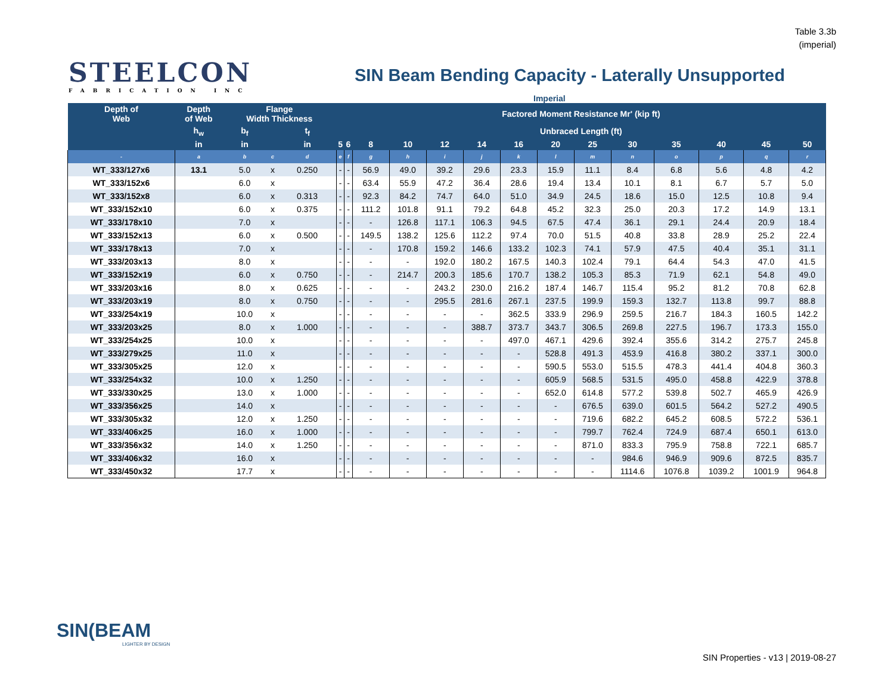Table 3.3b
(imperial)
STEELCON
FABRICATION INC
SIN Beam Bending Capacity - Laterally Unsupported
Imperial
| Depth of Web | Depth of Web | Flange Width Thickness | | | Factored Moment Resistance Mr' (kip ft) | | | | | | | | | | | | | |
| --- | --- | --- | --- | --- | --- | --- | --- | --- | --- | --- | --- | --- | --- | --- | --- | --- | --- | --- |
| | h<sub>w</sub> | b<sub>f</sub> | | t<sub>f</sub> | Unbraced Length (ft) | | | | | | | | | | | | | |
| | in | in | | in | 5 | 6 | 8 | 10 | 12 | 14 | 16 | 20 | 25 | 30 | 35 | 40 | 45 | 50 |
| - | a | b | c | d | e | f | g | h | i | j | k | l | m | n | o | p | q | r |
| WT_333/127x6 | 13.1 | 5.0 | x | 0.250 | - | - | 56.9 | 49.0 | 39.2 | 29.6 | 23.3 | 15.9 | 11.1 | 8.4 | 6.8 | 5.6 | 4.8 | 4.2 |
| WT_333/152x6 | | 6.0 | x | | - | - | 63.4 | 55.9 | 47.2 | 36.4 | 28.6 | 19.4 | 13.4 | 10.1 | 8.1 | 6.7 | 5.7 | 5.0 |
| WT_333/152x8 | | 6.0 | x | 0.313 | - | - | 92.3 | 84.2 | 74.7 | 64.0 | 51.0 | 34.9 | 24.5 | 18.6 | 15.0 | 12.5 | 10.8 | 9.4 |
| WT_333/152x10 | | 6.0 | x | 0.375 | - | - | 111.2 | 101.8 | 91.1 | 79.2 | 64.8 | 45.2 | 32.3 | 25.0 | 20.3 | 17.2 | 14.9 | 13.1 |
| WT_333/178x10 | | 7.0 | x | | - | - | - | 126.8 | 117.1 | 106.3 | 94.5 | 67.5 | 47.4 | 36.1 | 29.1 | 24.4 | 20.9 | 18.4 |
| WT_333/152x13 | | 6.0 | x | 0.500 | - | - | 149.5 | 138.2 | 125.6 | 112.2 | 97.4 | 70.0 | 51.5 | 40.8 | 33.8 | 28.9 | 25.2 | 22.4 |
| WT_333/178x13 | | 7.0 | x | | - | - | - | 170.8 | 159.2 | 146.6 | 133.2 | 102.3 | 74.1 | 57.9 | 47.5 | 40.4 | 35.1 | 31.1 |
| WT_333/203x13 | | 8.0 | x | | - | - | - | - | 192.0 | 180.2 | 167.5 | 140.3 | 102.4 | 79.1 | 64.4 | 54.3 | 47.0 | 41.5 |
| WT_333/152x19 | | 6.0 | x | 0.750 | - | - | - | 214.7 | 200.3 | 185.6 | 170.7 | 138.2 | 105.3 | 85.3 | 71.9 | 62.1 | 54.8 | 49.0 |
| WT_333/203x16 | | 8.0 | x | 0.625 | - | - | - | - | 243.2 | 230.0 | 216.2 | 187.4 | 146.7 | 115.4 | 95.2 | 81.2 | 70.8 | 62.8 |
| WT_333/203x19 | | 8.0 | x | 0.750 | - | - | - | - | 295.5 | 281.6 | 267.1 | 237.5 | 199.9 | 159.3 | 132.7 | 113.8 | 99.7 | 88.8 |
| WT_333/254x19 | | 10.0 | x | | - | - | - | - | - | - | 362.5 | 333.9 | 296.9 | 259.5 | 216.7 | 184.3 | 160.5 | 142.2 |
| WT_333/203x25 | | 8.0 | x | 1.000 | - | - | - | - | - | 388.7 | 373.7 | 343.7 | 306.5 | 269.8 | 227.5 | 196.7 | 173.3 | 155.0 |
| WT_333/254x25 | | 10.0 | x | | - | - | - | - | - | - | 497.0 | 467.1 | 429.6 | 392.4 | 355.6 | 314.2 | 275.7 | 245.8 |
| WT_333/279x25 | | 11.0 | x | | - | - | - | - | - | - | - | 528.8 | 491.3 | 453.9 | 416.8 | 380.2 | 337.1 | 300.0 |
| WT_333/305x25 | | 12.0 | x | | - | - | - | - | - | - | - | 590.5 | 553.0 | 515.5 | 478.3 | 441.4 | 404.8 | 360.3 |
| WT_333/254x32 | | 10.0 | x | 1.250 | - | - | - | - | - | - | - | 605.9 | 568.5 | 531.5 | 495.0 | 458.8 | 422.9 | 378.8 |
| WT_333/330x25 | | 13.0 | x | 1.000 | - | - | - | - | - | - | - | 652.0 | 614.8 | 577.2 | 539.8 | 502.7 | 465.9 | 426.9 |
| WT_333/356x25 | | 14.0 | x | | - | - | - | - | - | - | - | - | 676.5 | 639.0 | 601.5 | 564.2 | 527.2 | 490.5 |
| WT_333/305x32 | | 12.0 | x | 1.250 | - | - | - | - | - | - | - | - | 719.6 | 682.2 | 645.2 | 608.5 | 572.2 | 536.1 |
| WT_333/406x25 | | 16.0 | x | 1.000 | - | - | - | - | - | - | - | - | 799.7 | 762.4 | 724.9 | 687.4 | 650.1 | 613.0 |
| WT_333/356x32 | | 14.0 | x | 1.250 | - | - | - | - | - | - | - | - | 871.0 | 833.3 | 795.9 | 758.8 | 722.1 | 685.7 |
| WT_333/406x32 | | 16.0 | x | | - | - | - | - | - | - | - | - | - | 984.6 | 946.9 | 909.6 | 872.5 | 835.7 |
| WT_333/450x32 | | 17.7 | x | | - | - | - | - | - | - | - | - | - | 1114.6 | 1076.8 | 1039.2 | 1001.9 | 964.8 |
SIN(BEAM
LIGHTER BY DESIGN
SIN Properties - v13 | 2019-08-27